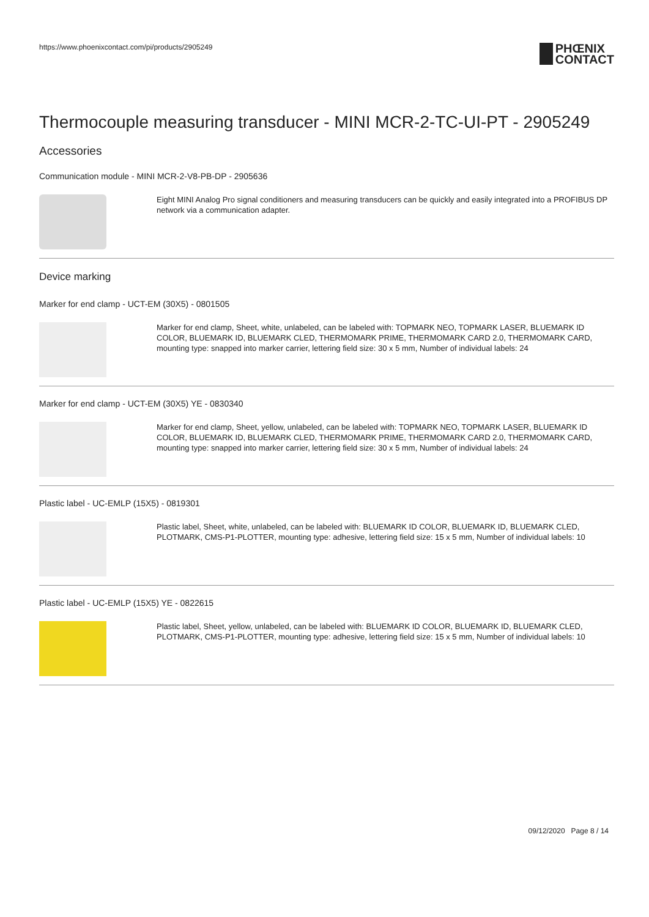https://www.phoenixcontact.com/pi/products/2905249
PHŒNIX
CONTACT
Thermocouple measuring transducer - MINI MCR-2-TC-UI-PT - 2905249
Accessories
Communication module - MINI MCR-2-V8-PB-DP - 2905636
Eight MINI Analog Pro signal conditioners and measuring transducers can be quickly and easily integrated into a PROFIBUS DP network via a communication adapter.
Device marking
Marker for end clamp - UCT-EM (30X5) - 0801505
Marker for end clamp, Sheet, white, unlabeled, can be labeled with: TOPMARK NEO, TOPMARK LASER, BLUEMARK ID COLOR, BLUEMARK ID, BLUEMARK CLED, THERMOMARK PRIME, THERMOMARK CARD 2.0, THERMOMARK CARD, mounting type: snapped into marker carrier, lettering field size: 30 x 5 mm, Number of individual labels: 24
Marker for end clamp - UCT-EM (30X5) YE - 0830340
Marker for end clamp, Sheet, yellow, unlabeled, can be labeled with: TOPMARK NEO, TOPMARK LASER, BLUEMARK ID COLOR, BLUEMARK ID, BLUEMARK CLED, THERMOMARK PRIME, THERMOMARK CARD 2.0, THERMOMARK CARD, mounting type: snapped into marker carrier, lettering field size: 30 x 5 mm, Number of individual labels: 24
Plastic label - UC-EMLP (15X5) - 0819301
Plastic label, Sheet, white, unlabeled, can be labeled with: BLUEMARK ID COLOR, BLUEMARK ID, BLUEMARK CLED, PLOTMARK, CMS-P1-PLOTTER, mounting type: adhesive, lettering field size: 15 x 5 mm, Number of individual labels: 10
Plastic label - UC-EMLP (15X5) YE - 0822615
Plastic label, Sheet, yellow, unlabeled, can be labeled with: BLUEMARK ID COLOR, BLUEMARK ID, BLUEMARK CLED, PLOTMARK, CMS-P1-PLOTTER, mounting type: adhesive, lettering field size: 15 x 5 mm, Number of individual labels: 10
09/12/2020 Page 8 / 14